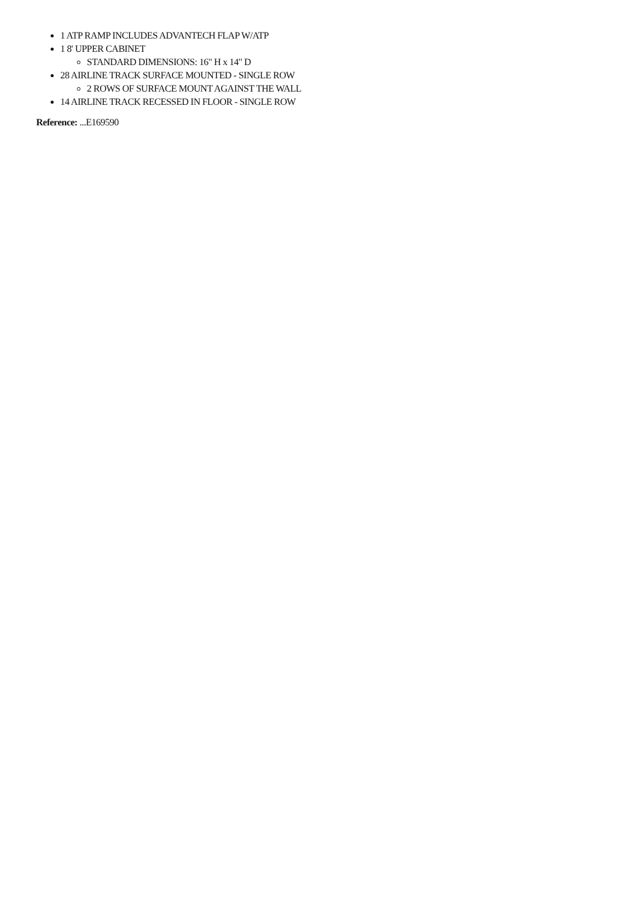1 ATP RAMP INCLUDES ADVANTECH FLAP W/ATP
1 8' UPPER CABINET
STANDARD DIMENSIONS: 16" H x 14" D
28 AIRLINE TRACK SURFACE MOUNTED - SINGLE ROW
2 ROWS OF SURFACE MOUNT AGAINST THE WALL
14 AIRLINE TRACK RECESSED IN FLOOR - SINGLE ROW
Reference: ...E169590